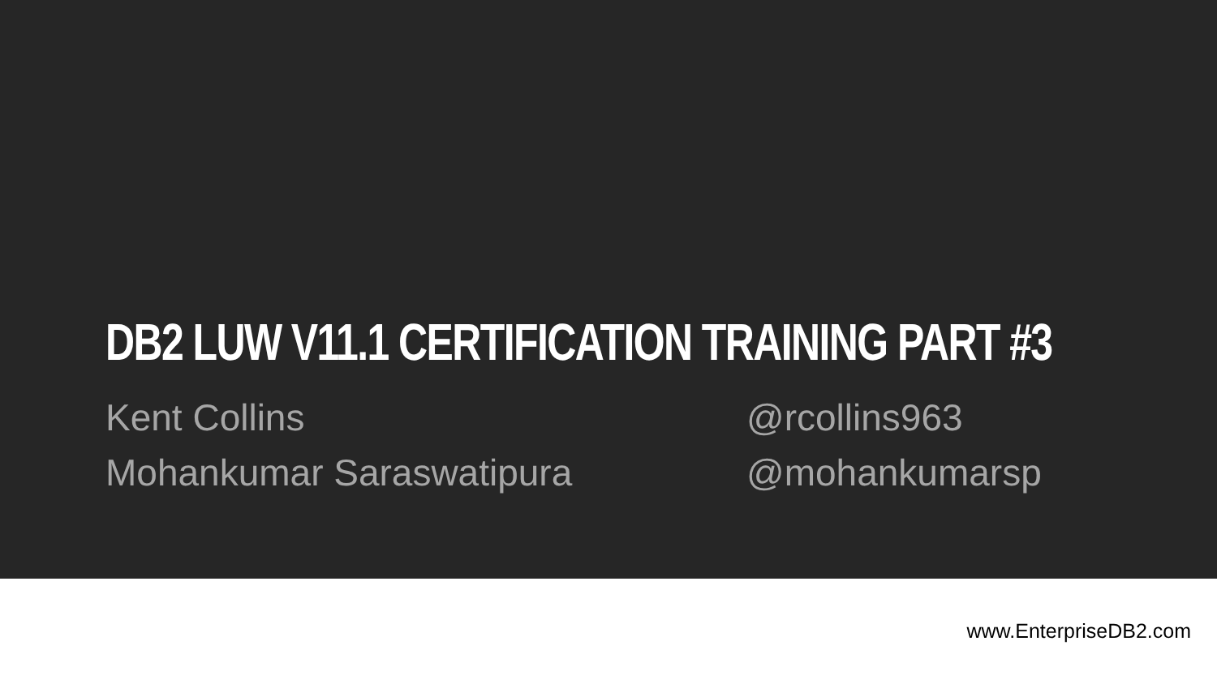DB2 LUW V11.1 CERTIFICATION TRAINING PART #3
Kent Collins
Mohankumar Saraswatipura
@rcollins963
@mohankumarsp
www.EnterpriseDB2.com